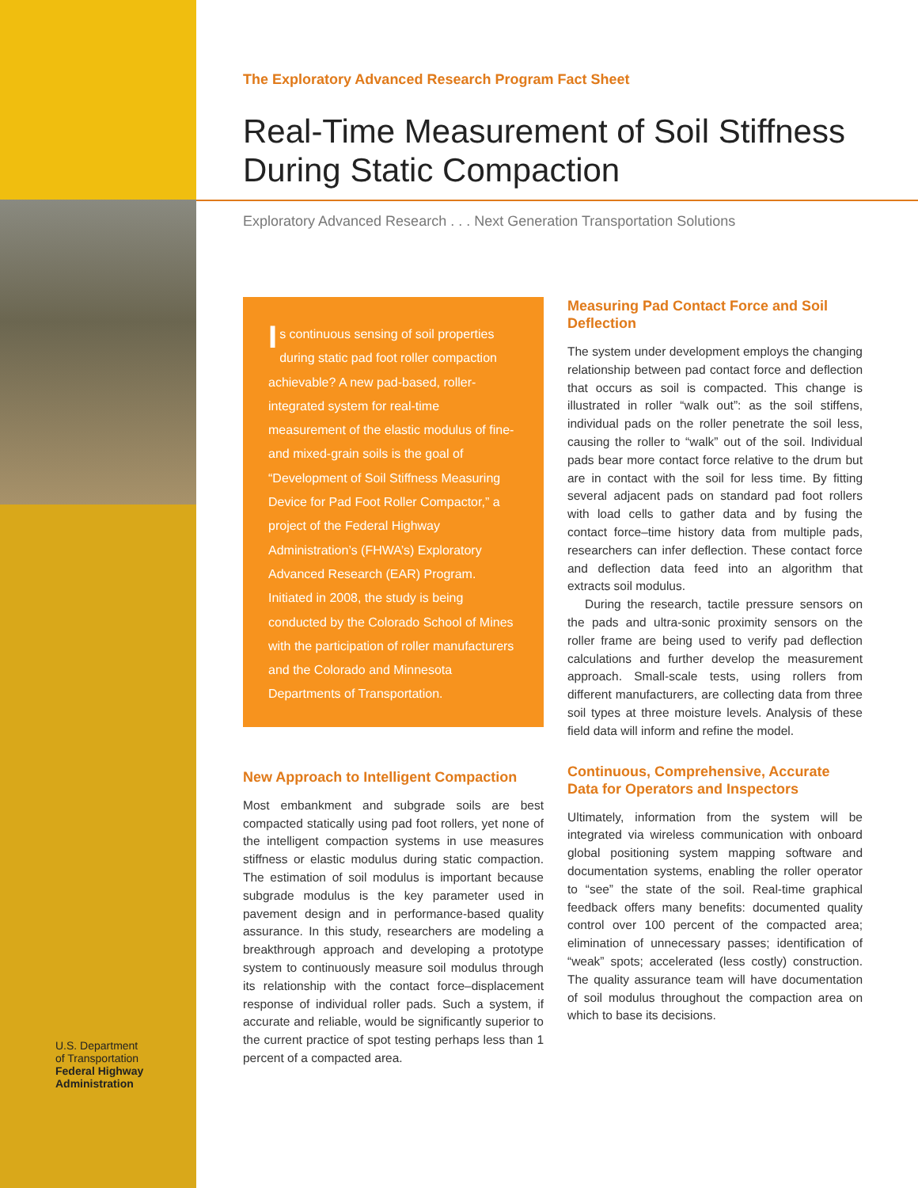U.S. Department
of Transportation
Federal Highway
Administration
The Exploratory Advanced Research Program Fact Sheet
Real-Time Measurement of Soil Stiffness During Static Compaction
Exploratory Advanced Research . . . Next Generation Transportation Solutions
Is continuous sensing of soil properties during static pad foot roller compaction achievable? A new pad-based, roller-integrated system for real-time measurement of the elastic modulus of fine- and mixed-grain soils is the goal of “Development of Soil Stiffness Measuring Device for Pad Foot Roller Compactor,” a project of the Federal Highway Administration’s (FHWA’s) Exploratory Advanced Research (EAR) Program. Initiated in 2008, the study is being conducted by the Colorado School of Mines with the participation of roller manufacturers and the Colorado and Minnesota Departments of Transportation.
New Approach to Intelligent Compaction
Most embankment and subgrade soils are best compacted statically using pad foot rollers, yet none of the intelligent compaction systems in use measures stiffness or elastic modulus during static compaction. The estimation of soil modulus is important because subgrade modulus is the key parameter used in pavement design and in performance-based quality assurance. In this study, researchers are modeling a breakthrough approach and developing a prototype system to continuously measure soil modulus through its relationship with the contact force–displacement response of individual roller pads. Such a system, if accurate and reliable, would be significantly superior to the current practice of spot testing perhaps less than 1 percent of a compacted area.
Measuring Pad Contact Force and Soil Deflection
The system under development employs the changing relationship between pad contact force and deflection that occurs as soil is compacted. This change is illustrated in roller “walk out”: as the soil stiffens, individual pads on the roller penetrate the soil less, causing the roller to “walk” out of the soil. Individual pads bear more contact force relative to the drum but are in contact with the soil for less time. By fitting several adjacent pads on standard pad foot rollers with load cells to gather data and by fusing the contact force–time history data from multiple pads, researchers can infer deflection. These contact force and deflection data feed into an algorithm that extracts soil modulus.
During the research, tactile pressure sensors on the pads and ultra-sonic proximity sensors on the roller frame are being used to verify pad deflection calculations and further develop the measurement approach. Small-scale tests, using rollers from different manufacturers, are collecting data from three soil types at three moisture levels. Analysis of these field data will inform and refine the model.
Continuous, Comprehensive, Accurate Data for Operators and Inspectors
Ultimately, information from the system will be integrated via wireless communication with onboard global positioning system mapping software and documentation systems, enabling the roller operator to “see” the state of the soil. Real-time graphical feedback offers many benefits: documented quality control over 100 percent of the compacted area; elimination of unnecessary passes; identification of “weak” spots; accelerated (less costly) construction. The quality assurance team will have documentation of soil modulus throughout the compaction area on which to base its decisions.